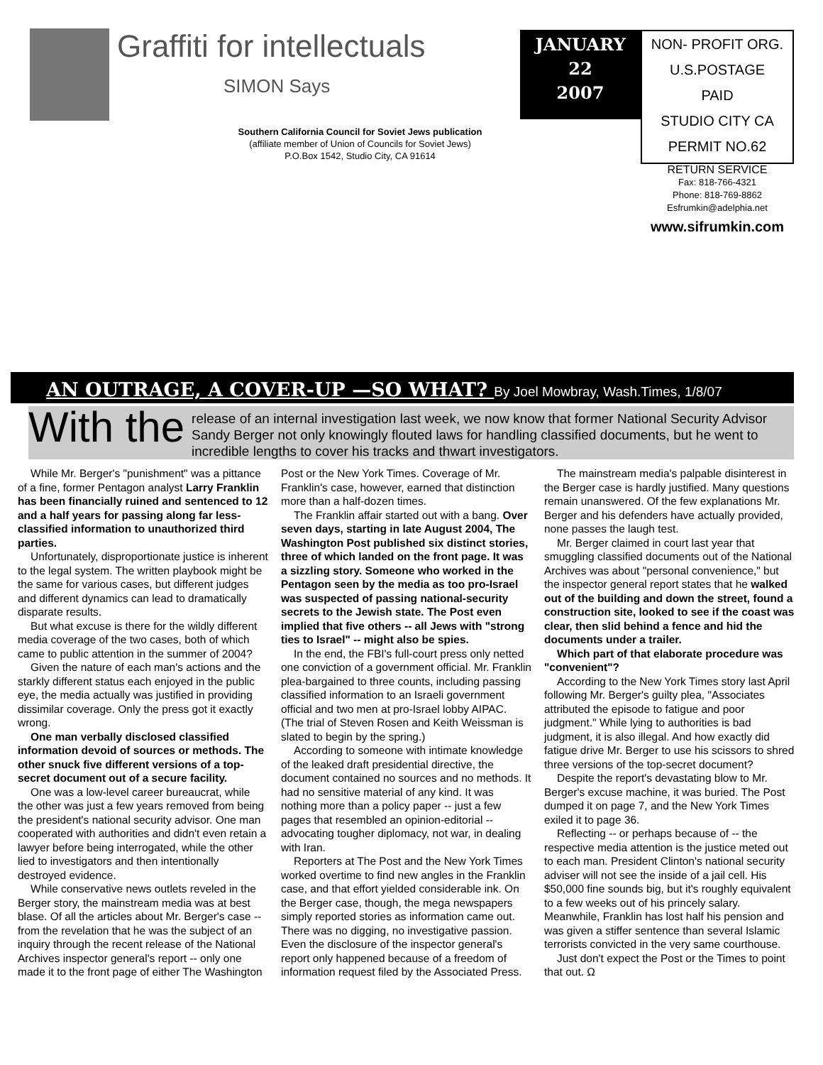Graffiti for intellectuals
SIMON Says
Southern California Council for Soviet Jews publication
(affiliate member of Union of Councils for Soviet Jews)
P.O.Box 1542, Studio City, CA 91614
JANUARY
22
2007
NON- PROFIT ORG.
U.S.POSTAGE
PAID
STUDIO CITY CA
PERMIT NO.62
RETURN SERVICE
Fax: 818-766-4321
Phone: 818-769-8862
Esfrumkin@adelphia.net
www.sifrumkin.com
AN OUTRAGE, A COVER-UP —SO WHAT? By Joel Mowbray, Wash.Times, 1/8/07
With the release of an internal investigation last week, we now know that former National Security Advisor Sandy Berger not only knowingly flouted laws for handling classified documents, but he went to incredible lengths to cover his tracks and thwart investigators.
While Mr. Berger's "punishment" was a pittance of a fine, former Pentagon analyst Larry Franklin has been financially ruined and sentenced to 12 and a half years for passing along far less-classified information to unauthorized third parties.
Unfortunately, disproportionate justice is inherent to the legal system. The written playbook might be the same for various cases, but different judges and different dynamics can lead to dramatically disparate results.
But what excuse is there for the wildly different media coverage of the two cases, both of which came to public attention in the summer of 2004?
Given the nature of each man's actions and the starkly different status each enjoyed in the public eye, the media actually was justified in providing dissimilar coverage. Only the press got it exactly wrong.
One man verbally disclosed classified information devoid of sources or methods. The other snuck five different versions of a top-secret document out of a secure facility.
One was a low-level career bureaucrat, while the other was just a few years removed from being the president's national security advisor. One man cooperated with authorities and didn't even retain a lawyer before being interrogated, while the other lied to investigators and then intentionally destroyed evidence.
While conservative news outlets reveled in the Berger story, the mainstream media was at best blase. Of all the articles about Mr. Berger's case -- from the revelation that he was the subject of an inquiry through the recent release of the National Archives inspector general's report -- only one made it to the front page of either The Washington Post or the New York Times. Coverage of Mr. Franklin's case, however, earned that distinction more than a half-dozen times.
The Franklin affair started out with a bang. Over seven days, starting in late August 2004, The Washington Post published six distinct stories, three of which landed on the front page. It was a sizzling story. Someone who worked in the Pentagon seen by the media as too pro-Israel was suspected of passing national-security secrets to the Jewish state. The Post even implied that five others -- all Jews with "strong ties to Israel" -- might also be spies.
In the end, the FBI's full-court press only netted one conviction of a government official. Mr. Franklin plea-bargained to three counts, including passing classified information to an Israeli government official and two men at pro-Israel lobby AIPAC. (The trial of Steven Rosen and Keith Weissman is slated to begin by the spring.)
According to someone with intimate knowledge of the leaked draft presidential directive, the document contained no sources and no methods. It had no sensitive material of any kind. It was nothing more than a policy paper -- just a few pages that resembled an opinion-editorial -- advocating tougher diplomacy, not war, in dealing with Iran.
Reporters at The Post and the New York Times worked overtime to find new angles in the Franklin case, and that effort yielded considerable ink. On the Berger case, though, the mega newspapers simply reported stories as information came out. There was no digging, no investigative passion. Even the disclosure of the inspector general's report only happened because of a freedom of information request filed by the Associated Press.
The mainstream media's palpable disinterest in the Berger case is hardly justified. Many questions remain unanswered. Of the few explanations Mr. Berger and his defenders have actually provided, none passes the laugh test.
Mr. Berger claimed in court last year that smuggling classified documents out of the National Archives was about "personal convenience," but the inspector general report states that he walked out of the building and down the street, found a construction site, looked to see if the coast was clear, then slid behind a fence and hid the documents under a trailer.
Which part of that elaborate procedure was "convenient"?
According to the New York Times story last April following Mr. Berger's guilty plea, "Associates attributed the episode to fatigue and poor judgment." While lying to authorities is bad judgment, it is also illegal. And how exactly did fatigue drive Mr. Berger to use his scissors to shred three versions of the top-secret document?
Despite the report's devastating blow to Mr. Berger's excuse machine, it was buried. The Post dumped it on page 7, and the New York Times exiled it to page 36.
Reflecting -- or perhaps because of -- the respective media attention is the justice meted out to each man. President Clinton's national security adviser will not see the inside of a jail cell. His $50,000 fine sounds big, but it's roughly equivalent to a few weeks out of his princely salary. Meanwhile, Franklin has lost half his pension and was given a stiffer sentence than several Islamic terrorists convicted in the very same courthouse.
Just don't expect the Post or the Times to point that out. Ω